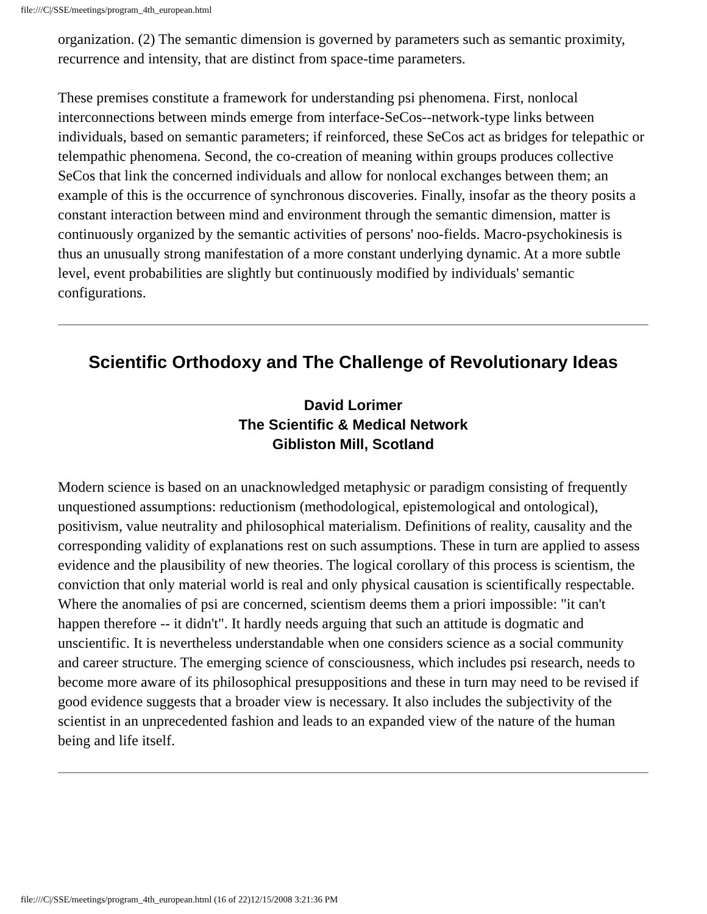file:///C|/SSE/meetings/program_4th_european.html
organization. (2) The semantic dimension is governed by parameters such as semantic proximity, recurrence and intensity, that are distinct from space-time parameters.
These premises constitute a framework for understanding psi phenomena. First, nonlocal interconnections between minds emerge from interface-SeCos--network-type links between individuals, based on semantic parameters; if reinforced, these SeCos act as bridges for telepathic or telempathic phenomena. Second, the co-creation of meaning within groups produces collective SeCos that link the concerned individuals and allow for nonlocal exchanges between them; an example of this is the occurrence of synchronous discoveries. Finally, insofar as the theory posits a constant interaction between mind and environment through the semantic dimension, matter is continuously organized by the semantic activities of persons' noo-fields. Macro-psychokinesis is thus an unusually strong manifestation of a more constant underlying dynamic. At a more subtle level, event probabilities are slightly but continuously modified by individuals' semantic configurations.
Scientific Orthodoxy and The Challenge of Revolutionary Ideas
David Lorimer
The Scientific & Medical Network
Gibliston Mill, Scotland
Modern science is based on an unacknowledged metaphysic or paradigm consisting of frequently unquestioned assumptions: reductionism (methodological, epistemological and ontological), positivism, value neutrality and philosophical materialism. Definitions of reality, causality and the corresponding validity of explanations rest on such assumptions. These in turn are applied to assess evidence and the plausibility of new theories. The logical corollary of this process is scientism, the conviction that only material world is real and only physical causation is scientifically respectable. Where the anomalies of psi are concerned, scientism deems them a priori impossible: "it can't happen therefore -- it didn't". It hardly needs arguing that such an attitude is dogmatic and unscientific. It is nevertheless understandable when one considers science as a social community and career structure. The emerging science of consciousness, which includes psi research, needs to become more aware of its philosophical presuppositions and these in turn may need to be revised if good evidence suggests that a broader view is necessary. It also includes the subjectivity of the scientist in an unprecedented fashion and leads to an expanded view of the nature of the human being and life itself.
file:///C|/SSE/meetings/program_4th_european.html (16 of 22)12/15/2008 3:21:36 PM